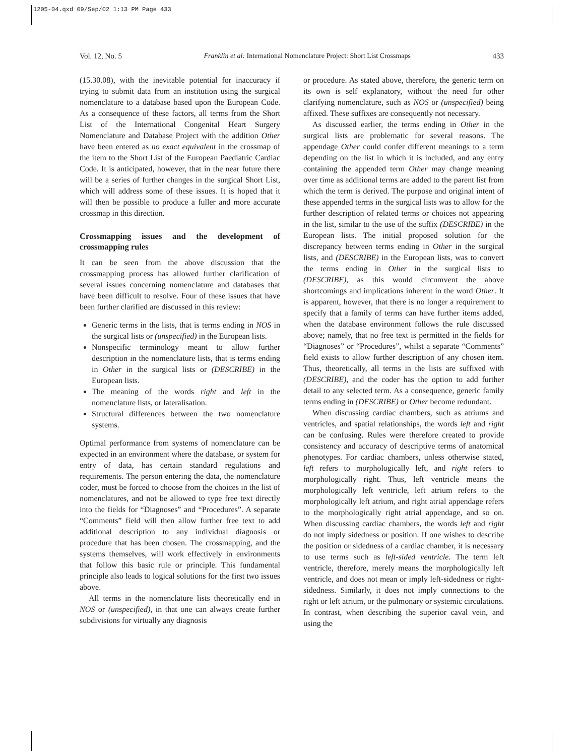1205-04.qxd 09/Sep/02 1:13 PM Page 433
Vol. 12, No. 5 Franklin et al: International Nomenclature Project: Short List Crossmaps 433
(15.30.08), with the inevitable potential for inaccuracy if trying to submit data from an institution using the surgical nomenclature to a database based upon the European Code. As a consequence of these factors, all terms from the Short List of the International Congenital Heart Surgery Nomenclature and Database Project with the addition Other have been entered as no exact equivalent in the crossmap of the item to the Short List of the European Paediatric Cardiac Code. It is anticipated, however, that in the near future there will be a series of further changes in the surgical Short List, which will address some of these issues. It is hoped that it will then be possible to produce a fuller and more accurate crossmap in this direction.
Crossmapping issues and the development of crossmapping rules
It can be seen from the above discussion that the crossmapping process has allowed further clarification of several issues concerning nomenclature and databases that have been difficult to resolve. Four of these issues that have been further clarified are discussed in this review:
Generic terms in the lists, that is terms ending in NOS in the surgical lists or (unspecified) in the European lists.
Nonspecific terminology meant to allow further description in the nomenclature lists, that is terms ending in Other in the surgical lists or (DESCRIBE) in the European lists.
The meaning of the words right and left in the nomenclature lists, or lateralisation.
Structural differences between the two nomenclature systems.
Optimal performance from systems of nomenclature can be expected in an environment where the database, or system for entry of data, has certain standard regulations and requirements. The person entering the data, the nomenclature coder, must be forced to choose from the choices in the list of nomenclatures, and not be allowed to type free text directly into the fields for “Diagnoses” and “Procedures”. A separate “Comments” field will then allow further free text to add additional description to any individual diagnosis or procedure that has been chosen. The crossmapping, and the systems themselves, will work effectively in environments that follow this basic rule or principle. This fundamental principle also leads to logical solutions for the first two issues above.
All terms in the nomenclature lists theoretically end in NOS or (unspecified), in that one can always create further subdivisions for virtually any diagnosis
or procedure. As stated above, therefore, the generic term on its own is self explanatory, without the need for other clarifying nomenclature, such as NOS or (unspecified) being affixed. These suffixes are consequently not necessary.
As discussed earlier, the terms ending in Other in the surgical lists are problematic for several reasons. The appendage Other could confer different meanings to a term depending on the list in which it is included, and any entry containing the appended term Other may change meaning over time as additional terms are added to the parent list from which the term is derived. The purpose and original intent of these appended terms in the surgical lists was to allow for the further description of related terms or choices not appearing in the list, similar to the use of the suffix (DESCRIBE) in the European lists. The initial proposed solution for the discrepancy between terms ending in Other in the surgical lists, and (DESCRIBE) in the European lists, was to convert the terms ending in Other in the surgical lists to (DESCRIBE), as this would circumvent the above shortcomings and implications inherent in the word Other. It is apparent, however, that there is no longer a requirement to specify that a family of terms can have further items added, when the database environment follows the rule discussed above; namely, that no free text is permitted in the fields for “Diagnoses” or “Procedures”, whilst a separate “Comments” field exists to allow further description of any chosen item. Thus, theoretically, all terms in the lists are suffixed with (DESCRIBE), and the coder has the option to add further detail to any selected term. As a consequence, generic family terms ending in (DESCRIBE) or Other become redundant.
When discussing cardiac chambers, such as atriums and ventricles, and spatial relationships, the words left and right can be confusing. Rules were therefore created to provide consistency and accuracy of descriptive terms of anatomical phenotypes. For cardiac chambers, unless otherwise stated, left refers to morphologically left, and right refers to morphologically right. Thus, left ventricle means the morphologically left ventricle, left atrium refers to the morphologically left atrium, and right atrial appendage refers to the morphologically right atrial appendage, and so on. When discussing cardiac chambers, the words left and right do not imply sidedness or position. If one wishes to describe the position or sidedness of a cardiac chamber, it is necessary to use terms such as left-sided ventricle. The term left ventricle, therefore, merely means the morphologically left ventricle, and does not mean or imply left-sidedness or right-sidedness. Similarly, it does not imply connections to the right or left atrium, or the pulmonary or systemic circulations. In contrast, when describing the superior caval vein, and using the